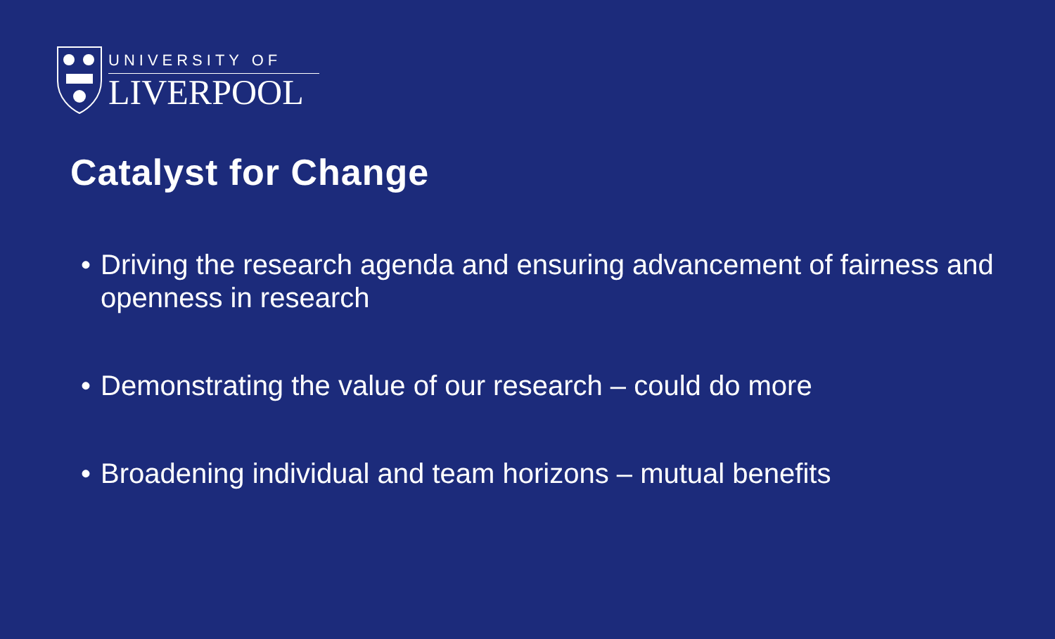UNIVERSITY OF
LIVERPOOL
Catalyst for Change
• Driving the research agenda and ensuring advancement of fairness and openness in research
• Demonstrating the value of our research – could do more
• Broadening individual and team horizons – mutual benefits